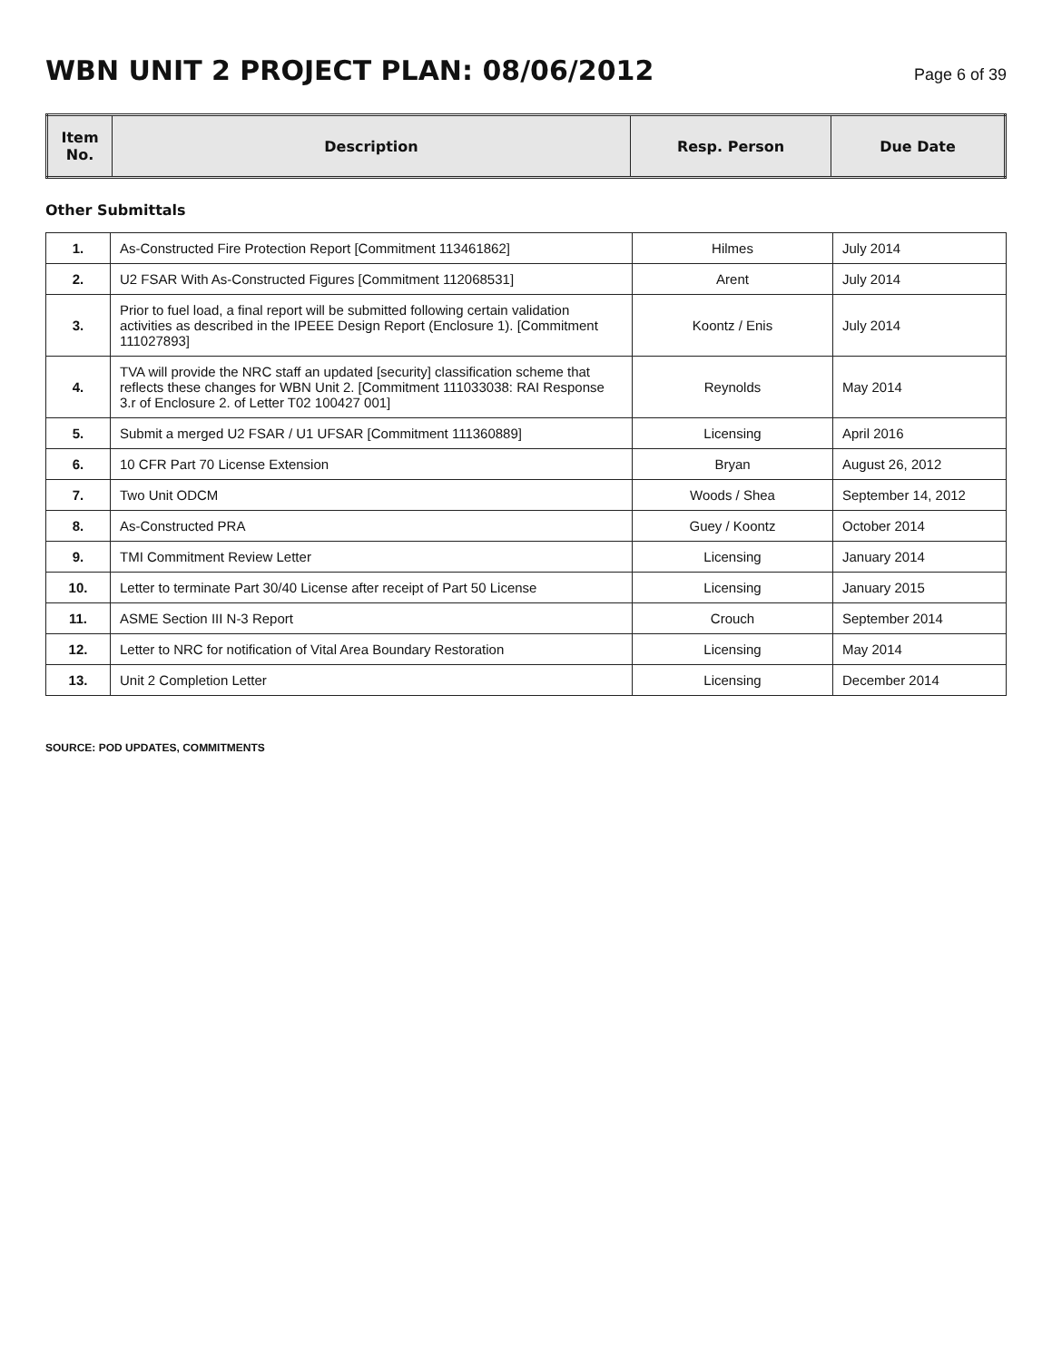WBN UNIT 2 PROJECT PLAN: 08/06/2012
Page 6 of 39
| Item No. | Description | Resp. Person | Due Date |
| --- | --- | --- | --- |
Other Submittals
| 1. | As-Constructed Fire Protection Report [Commitment 113461862] | Hilmes | July 2014 |
| 2. | U2 FSAR With As-Constructed Figures [Commitment 112068531] | Arent | July 2014 |
| 3. | Prior to fuel load, a final report will be submitted following certain validation activities as described in the IPEEE Design Report (Enclosure 1). [Commitment 111027893] | Koontz / Enis | July 2014 |
| 4. | TVA will provide the NRC staff an updated [security] classification scheme that reflects these changes for WBN Unit 2. [Commitment 111033038: RAI Response 3.r of Enclosure 2. of Letter T02 100427 001] | Reynolds | May 2014 |
| 5. | Submit a merged U2 FSAR / U1 UFSAR [Commitment 111360889] | Licensing | April 2016 |
| 6. | 10 CFR Part 70 License Extension | Bryan | August 26, 2012 |
| 7. | Two Unit ODCM | Woods / Shea | September 14, 2012 |
| 8. | As-Constructed PRA | Guey / Koontz | October 2014 |
| 9. | TMI Commitment Review Letter | Licensing | January 2014 |
| 10. | Letter to terminate Part 30/40 License after receipt of Part 50 License | Licensing | January 2015 |
| 11. | ASME Section III N-3 Report | Crouch | September 2014 |
| 12. | Letter to NRC for notification of Vital Area Boundary Restoration | Licensing | May 2014 |
| 13. | Unit 2 Completion Letter | Licensing | December 2014 |
SOURCE: POD UPDATES, COMMITMENTS